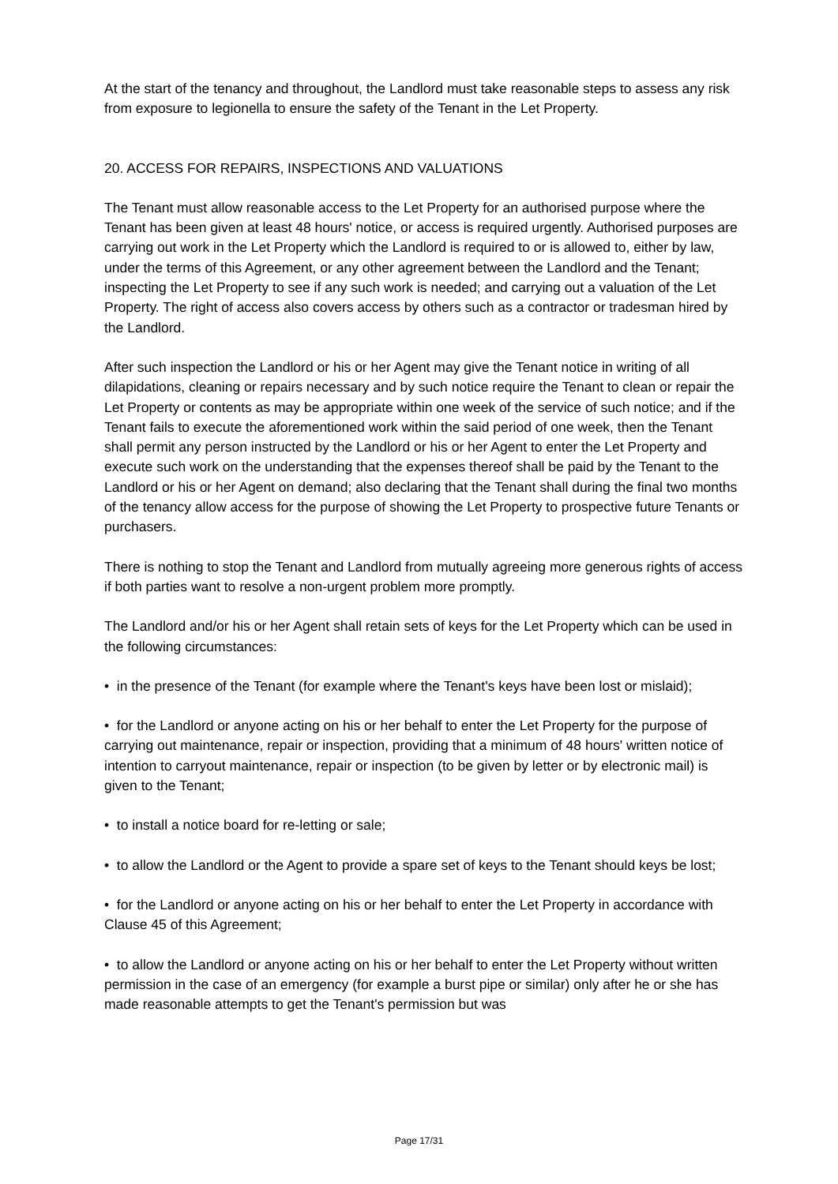At the start of the tenancy and throughout, the Landlord must take reasonable steps to assess any risk from exposure to legionella to ensure the safety of the Tenant in the Let Property.
20. ACCESS FOR REPAIRS, INSPECTIONS AND VALUATIONS
The Tenant must allow reasonable access to the Let Property for an authorised purpose where the Tenant has been given at least 48 hours' notice, or access is required urgently. Authorised purposes are carrying out work in the Let Property which the Landlord is required to or is allowed to, either by law, under the terms of this Agreement, or any other agreement between the Landlord and the Tenant; inspecting the Let Property to see if any such work is needed; and carrying out a valuation of the Let Property. The right of access also covers access by others such as a contractor or tradesman hired by the Landlord.
After such inspection the Landlord or his or her Agent may give the Tenant notice in writing of all dilapidations, cleaning or repairs necessary and by such notice require the Tenant to clean or repair the Let Property or contents as may be appropriate within one week of the service of such notice; and if the Tenant fails to execute the aforementioned work within the said period of one week, then the Tenant shall permit any person instructed by the Landlord or his or her Agent to enter the Let Property and execute such work on the understanding that the expenses thereof shall be paid by the Tenant to the Landlord or his or her Agent on demand; also declaring that the Tenant shall during the final two months of the tenancy allow access for the purpose of showing the Let Property to prospective future Tenants or purchasers.
There is nothing to stop the Tenant and Landlord from mutually agreeing more generous rights of access if both parties want to resolve a non-urgent problem more promptly.
The Landlord and/or his or her Agent shall retain sets of keys for the Let Property which can be used in the following circumstances:
• in the presence of the Tenant (for example where the Tenant's keys have been lost or mislaid);
• for the Landlord or anyone acting on his or her behalf to enter the Let Property for the purpose of carrying out maintenance, repair or inspection, providing that a minimum of 48 hours' written notice of intention to carryout maintenance, repair or inspection (to be given by letter or by electronic mail) is given to the Tenant;
• to install a notice board for re-letting or sale;
• to allow the Landlord or the Agent to provide a spare set of keys to the Tenant should keys be lost;
• for the Landlord or anyone acting on his or her behalf to enter the Let Property in accordance with Clause 45 of this Agreement;
• to allow the Landlord or anyone acting on his or her behalf to enter the Let Property without written permission in the case of an emergency (for example a burst pipe or similar) only after he or she has made reasonable attempts to get the Tenant's permission but was
Page 17/31